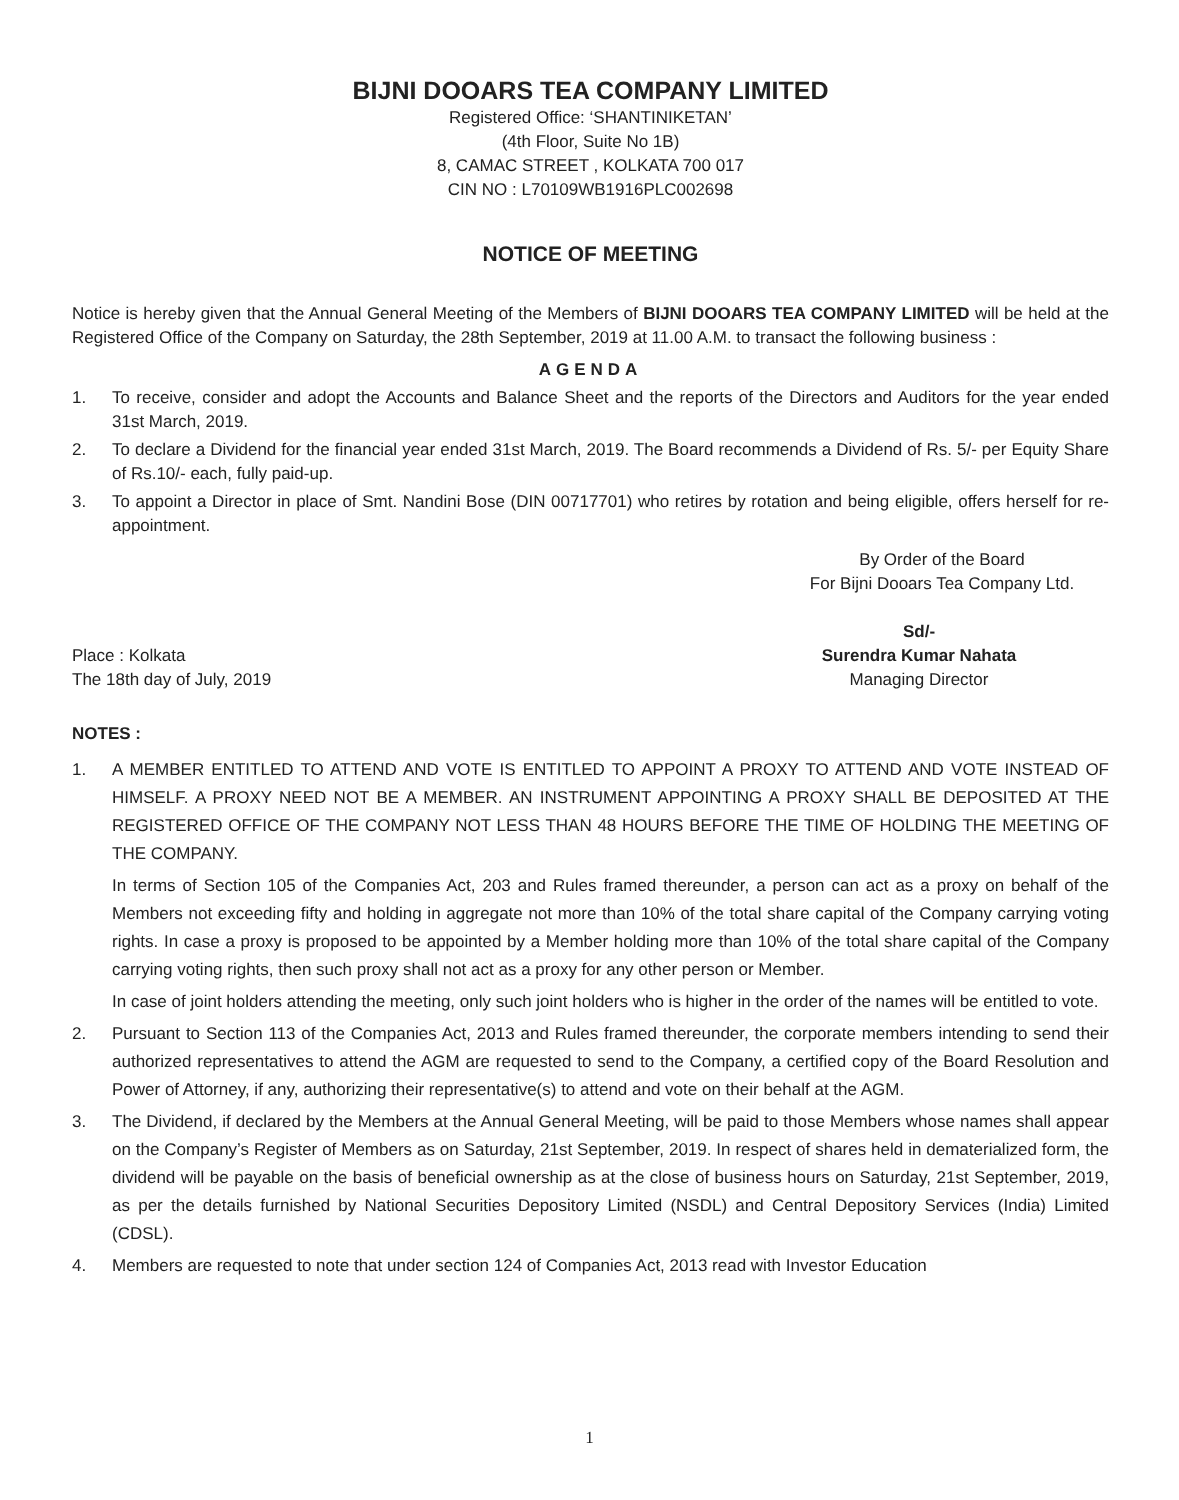BIJNI DOOARS TEA COMPANY LIMITED
Registered Office: ‘SHANTINIKETAN’
(4th Floor, Suite No 1B)
8, CAMAC STREET , KOLKATA 700 017
CIN NO : L70109WB1916PLC002698
NOTICE OF MEETING
Notice is hereby given that the Annual General Meeting of the Members of BIJNI DOOARS TEA COMPANY LIMITED will be held at the Registered Office of the Company on Saturday, the 28th September, 2019 at 11.00 A.M. to transact the following business :
AGENDA
1. To receive, consider and adopt the Accounts and Balance Sheet and the reports of the Directors and Auditors for the year ended 31st March, 2019.
2. To declare a Dividend for the financial year ended 31st March, 2019. The Board recommends a Dividend of Rs. 5/- per Equity Share of Rs.10/- each, fully paid-up.
3. To appoint a Director in place of Smt. Nandini Bose (DIN 00717701) who retires by rotation and being eligible, offers herself for re-appointment.
By Order of the Board
For Bijni Dooars Tea Company Ltd.
Place : Kolkata
The 18th day of July, 2019
Sd/-
Surendra Kumar Nahata
Managing Director
NOTES :
1. A MEMBER ENTITLED TO ATTEND AND VOTE IS ENTITLED TO APPOINT A PROXY TO ATTEND AND VOTE INSTEAD OF HIMSELF. A PROXY NEED NOT BE A MEMBER. AN INSTRUMENT APPOINTING A PROXY SHALL BE DEPOSITED AT THE REGISTERED OFFICE OF THE COMPANY NOT LESS THAN 48 HOURS BEFORE THE TIME OF HOLDING THE MEETING OF THE COMPANY.
In terms of Section 105 of the Companies Act, 203 and Rules framed thereunder, a person can act as a proxy on behalf of the Members not exceeding fifty and holding in aggregate not more than 10% of the total share capital of the Company carrying voting rights. In case a proxy is proposed to be appointed by a Member holding more than 10% of the total share capital of the Company carrying voting rights, then such proxy shall not act as a proxy for any other person or Member.
In case of joint holders attending the meeting, only such joint holders who is higher in the order of the names will be entitled to vote.
2. Pursuant to Section 113 of the Companies Act, 2013 and Rules framed thereunder, the corporate members intending to send their authorized representatives to attend the AGM are requested to send to the Company, a certified copy of the Board Resolution and Power of Attorney, if any, authorizing their representative(s) to attend and vote on their behalf at the AGM.
3. The Dividend, if declared by the Members at the Annual General Meeting, will be paid to those Members whose names shall appear on the Company’s Register of Members as on Saturday, 21st September, 2019. In respect of shares held in dematerialized form, the dividend will be payable on the basis of beneficial ownership as at the close of business hours on Saturday, 21st September, 2019, as per the details furnished by National Securities Depository Limited (NSDL) and Central Depository Services (India) Limited (CDSL).
4. Members are requested to note that under section 124 of Companies Act, 2013 read with Investor Education
1